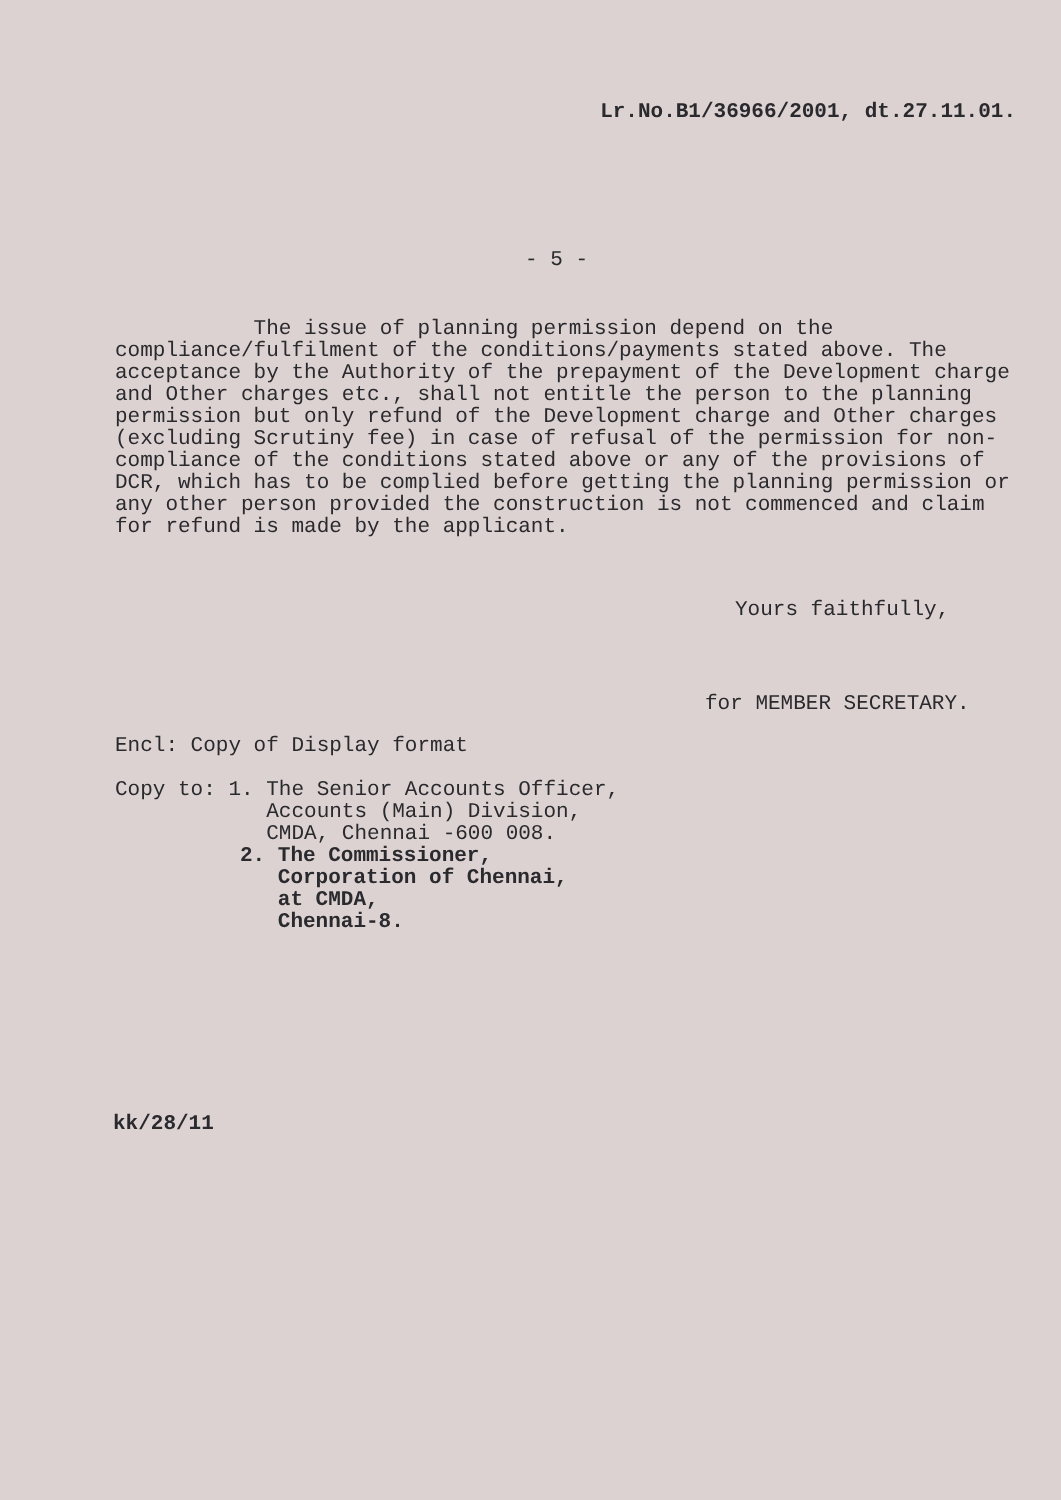Lr.No.B1/36966/2001, dt.27.11.01.
- 5 -
The issue of planning permission depend on the compliance/fulfilment of the conditions/payments stated above. The acceptance by the Authority of the prepayment of the Development charge and Other charges etc., shall not entitle the person to the planning permission but only refund of the Development charge and Other charges (excluding Scrutiny fee) in case of refusal of the permission for non-compliance of the conditions stated above or any of the provisions of DCR, which has to be complied before getting the planning permission or any other person provided the construction is not commenced and claim for refund is made by the applicant.
Yours faithfully,
for MEMBER SECRETARY.
Encl: Copy of Display format
Copy to: 1. The Senior Accounts Officer,
Accounts (Main) Division,
CMDA, Chennai -600 008.
2. The Commissioner,
Corporation of Chennai,
at CMDA,
Chennai-8.
kk/28/11